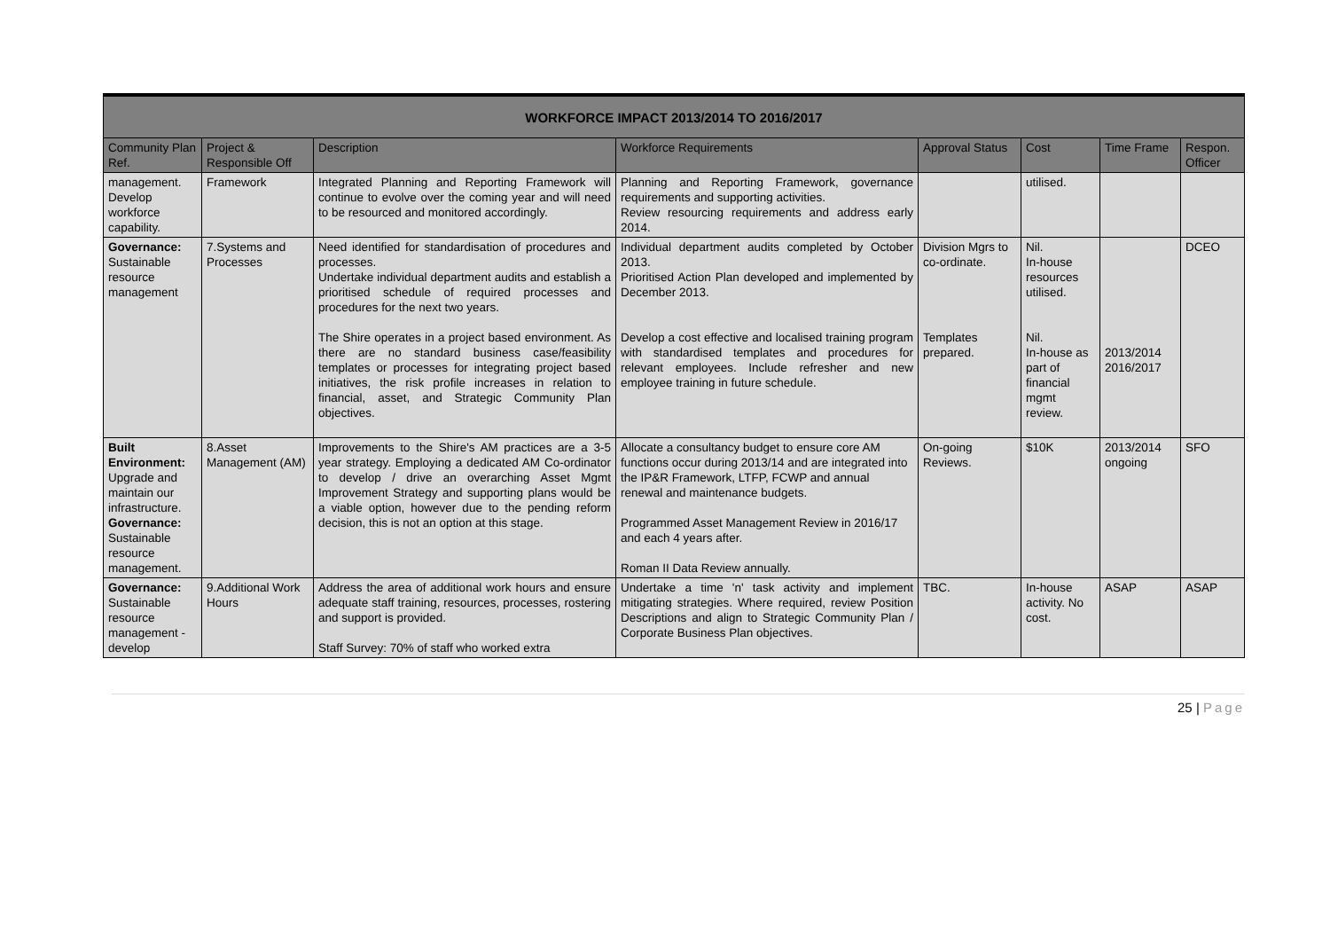| WORKFORCE IMPACT 2013/2014 TO 2016/2017 | | | | | | | |
| --- | --- | --- | --- | --- | --- | --- | --- |
| Community Plan Ref. | Project & Responsible Off | Description | Workforce Requirements | Approval Status | Cost | Time Frame | Respon. Officer |
| management. Develop workforce capability. | Framework | Integrated Planning and Reporting Framework will continue to evolve over the coming year and will need to be resourced and monitored accordingly. | Planning and Reporting Framework, governance requirements and supporting activities. Review resourcing requirements and address early 2014. | | utilised. | | |
| Governance: Sustainable resource management | 7.Systems and Processes | Need identified for standardisation of procedures and processes. Undertake individual department audits and establish a prioritised schedule of required processes and procedures for the next two years. The Shire operates in a project based environment. As there are no standard business case/feasibility templates or processes for integrating project based initiatives, the risk profile increases in relation to financial, asset, and Strategic Community Plan objectives. | Individual department audits completed by October 2013. Prioritised Action Plan developed and implemented by December 2013. Develop a cost effective and localised training program with standardised templates and procedures for relevant employees. Include refresher and new employee training in future schedule. | Division Mgrs to co-ordinate. Templates prepared. | Nil. In-house resources utilised. Nil. In-house as part of financial mgmt review. | 2013/2014 2016/2017 | DCEO |
| Built Environment: Upgrade and maintain our infrastructure. Governance: Sustainable resource management. | 8.Asset Management (AM) | Improvements to the Shire's AM practices are a 3-5 year strategy. Employing a dedicated AM Co-ordinator to develop / drive an overarching Asset Mgmt Improvement Strategy and supporting plans would be a viable option, however due to the pending reform decision, this is not an option at this stage. | Allocate a consultancy budget to ensure core AM functions occur during 2013/14 and are integrated into the IP&R Framework, LTFP, FCWP and annual renewal and maintenance budgets. Programmed Asset Management Review in 2016/17 and each 4 years after. Roman II Data Review annually. | On-going Reviews. | $10K | 2013/2014 ongoing | SFO |
| Governance: Sustainable resource management -develop | 9.Additional Work Hours | Address the area of additional work hours and ensure adequate staff training, resources, processes, rostering and support is provided. Staff Survey: 70% of staff who worked extra | Undertake a time 'n' task activity and implement mitigating strategies. Where required, review Position Descriptions and align to Strategic Community Plan / Corporate Business Plan objectives. | TBC. | In-house activity. No cost. | ASAP | ASAP |
25 | Page